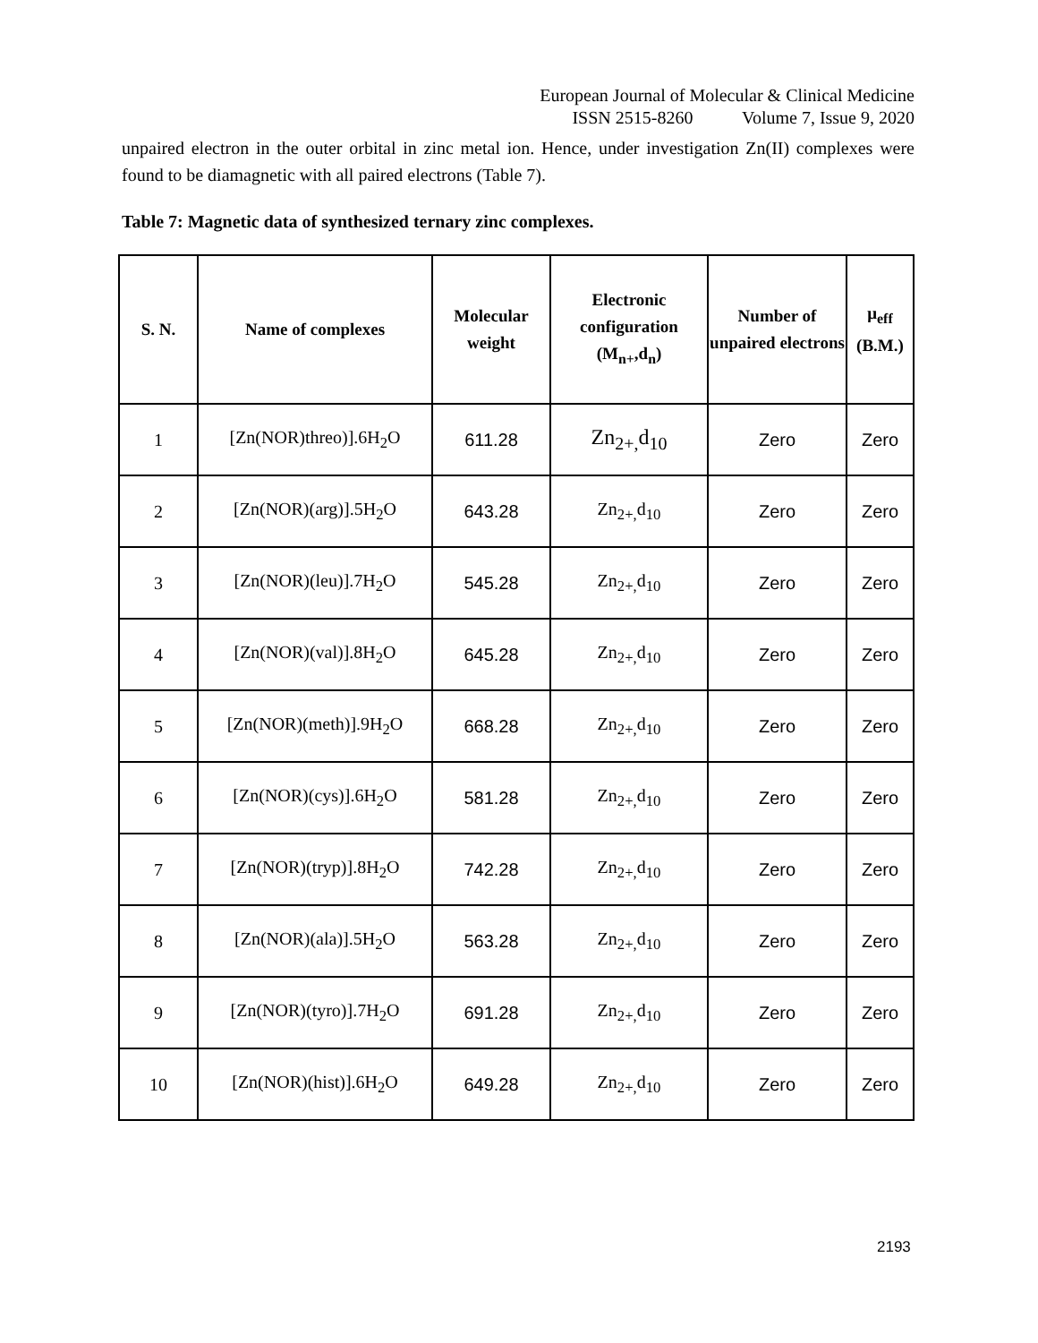European Journal of Molecular & Clinical Medicine
ISSN 2515-8260 Volume 7, Issue 9, 2020
unpaired electron in the outer orbital in zinc metal ion. Hence, under investigation Zn(II) complexes were found to be diamagnetic with all paired electrons (Table 7).
Table 7: Magnetic data of synthesized ternary zinc complexes.
| S. N. | Name of complexes | Molecular weight | Electronic configuration (M<sub>n+</sub>,d<sub>n</sub>) | Number of unpaired electrons | μ<sub>eff</sub> (B.M.) |
| --- | --- | --- | --- | --- | --- |
| 1 | [Zn(NOR)threo)].6H<sub>2</sub>O | 611.28 | Zn<sub>2+,</sub>d<sub>10</sub> | Zero | Zero |
| 2 | [Zn(NOR)(arg)].5H<sub>2</sub>O | 643.28 | Zn<sub>2+,</sub>d<sub>10</sub> | Zero | Zero |
| 3 | [Zn(NOR)(leu)].7H<sub>2</sub>O | 545.28 | Zn<sub>2+,</sub>d<sub>10</sub> | Zero | Zero |
| 4 | [Zn(NOR)(val)].8H<sub>2</sub>O | 645.28 | Zn<sub>2+,</sub>d<sub>10</sub> | Zero | Zero |
| 5 | [Zn(NOR)(meth)].9H<sub>2</sub>O | 668.28 | Zn<sub>2+,</sub>d<sub>10</sub> | Zero | Zero |
| 6 | [Zn(NOR)(cys)].6H<sub>2</sub>O | 581.28 | Zn<sub>2+,</sub>d<sub>10</sub> | Zero | Zero |
| 7 | [Zn(NOR)(tryp)].8H<sub>2</sub>O | 742.28 | Zn<sub>2+,</sub>d<sub>10</sub> | Zero | Zero |
| 8 | [Zn(NOR)(ala)].5H<sub>2</sub>O | 563.28 | Zn<sub>2+,</sub>d<sub>10</sub> | Zero | Zero |
| 9 | [Zn(NOR)(tyro)].7H<sub>2</sub>O | 691.28 | Zn<sub>2+,</sub>d<sub>10</sub> | Zero | Zero |
| 10 | [Zn(NOR)(hist)].6H<sub>2</sub>O | 649.28 | Zn<sub>2+,</sub>d<sub>10</sub> | Zero | Zero |
2193